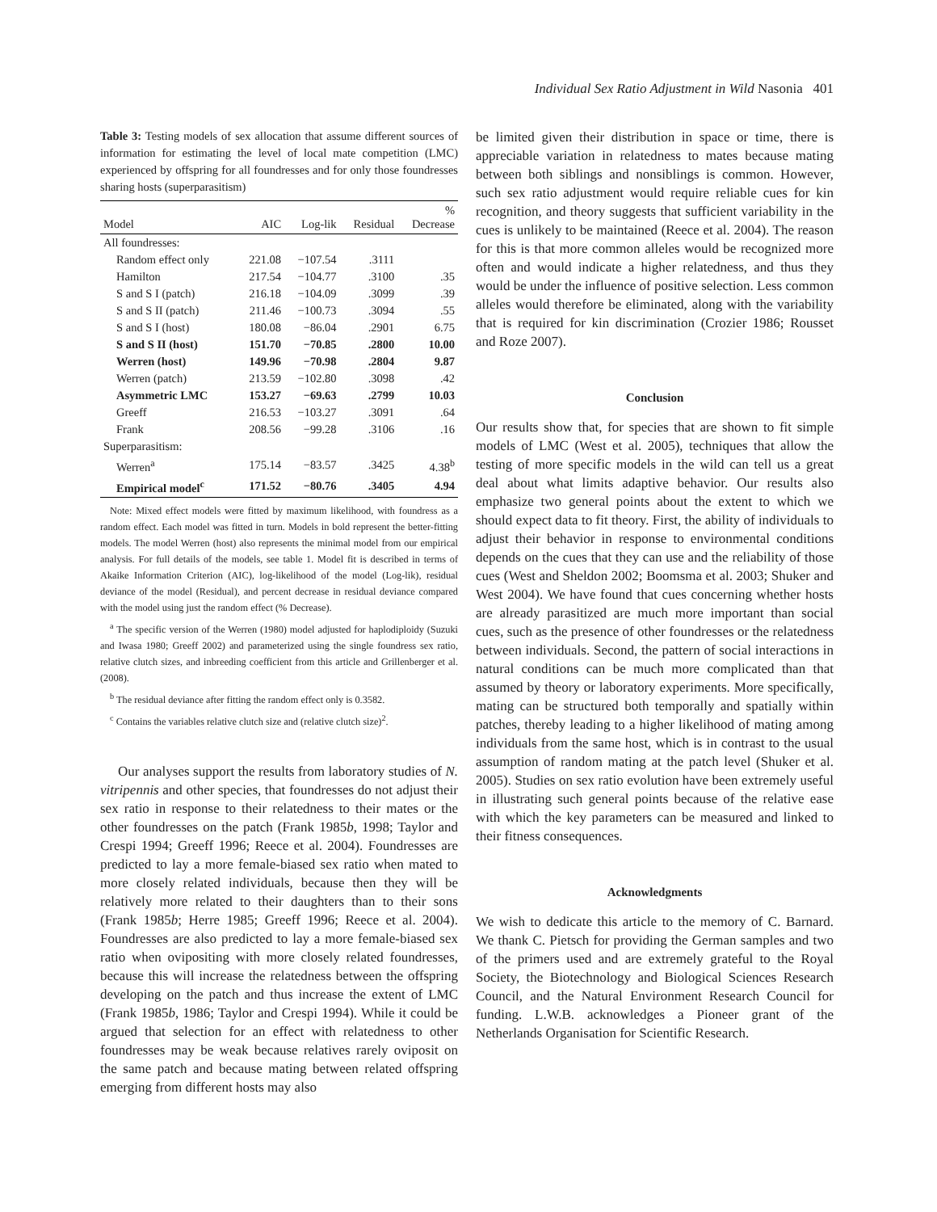Individual Sex Ratio Adjustment in Wild Nasonia 401
Table 3: Testing models of sex allocation that assume different sources of information for estimating the level of local mate competition (LMC) experienced by offspring for all foundresses and for only those foundresses sharing hosts (superparasitism)
| Model | AIC | Log-lik | Residual | % Decrease |
| --- | --- | --- | --- | --- |
| All foundresses: | | | | |
| Random effect only | 221.08 | −107.54 | .3111 | |
| Hamilton | 217.54 | −104.77 | .3100 | .35 |
| S and S I (patch) | 216.18 | −104.09 | .3099 | .39 |
| S and S II (patch) | 211.46 | −100.73 | .3094 | .55 |
| S and S I (host) | 180.08 | −86.04 | .2901 | 6.75 |
| S and S II (host) | 151.70 | −70.85 | .2800 | 10.00 |
| Werren (host) | 149.96 | −70.98 | .2804 | 9.87 |
| Werren (patch) | 213.59 | −102.80 | .3098 | .42 |
| Asymmetric LMC | 153.27 | −69.63 | .2799 | 10.03 |
| Greeff | 216.53 | −103.27 | .3091 | .64 |
| Frank | 208.56 | −99.28 | .3106 | .16 |
| Superparasitism: | | | | |
| Werren<sup>a</sup> | 175.14 | −83.57 | .3425 | 4.38<sup>b</sup> |
| Empirical model<sup>c</sup> | 171.52 | −80.76 | .3405 | 4.94 |
Note: Mixed effect models were fitted by maximum likelihood, with foundress as a random effect. Each model was fitted in turn. Models in bold represent the better-fitting models. The model Werren (host) also represents the minimal model from our empirical analysis. For full details of the models, see table 1. Model fit is described in terms of Akaike Information Criterion (AIC), log-likelihood of the model (Log-lik), residual deviance of the model (Residual), and percent decrease in residual deviance compared with the model using just the random effect (% Decrease).
<sup>a</sup> The specific version of the Werren (1980) model adjusted for haplodiploidy (Suzuki and Iwasa 1980; Greeff 2002) and parameterized using the single foundress sex ratio, relative clutch sizes, and inbreeding coefficient from this article and Grillenberger et al. (2008).
<sup>b</sup> The residual deviance after fitting the random effect only is 0.3582.
<sup>c</sup> Contains the variables relative clutch size and (relative clutch size)<sup>2</sup>.
Our analyses support the results from laboratory studies of N. vitripennis and other species, that foundresses do not adjust their sex ratio in response to their relatedness to their mates or the other foundresses on the patch (Frank 1985b, 1998; Taylor and Crespi 1994; Greeff 1996; Reece et al. 2004). Foundresses are predicted to lay a more female-biased sex ratio when mated to more closely related individuals, because then they will be relatively more related to their daughters than to their sons (Frank 1985b; Herre 1985; Greeff 1996; Reece et al. 2004). Foundresses are also predicted to lay a more female-biased sex ratio when ovipositing with more closely related foundresses, because this will increase the relatedness between the offspring developing on the patch and thus increase the extent of LMC (Frank 1985b, 1986; Taylor and Crespi 1994). While it could be argued that selection for an effect with relatedness to other foundresses may be weak because relatives rarely oviposit on the same patch and because mating between related offspring emerging from different hosts may also
be limited given their distribution in space or time, there is appreciable variation in relatedness to mates because mating between both siblings and nonsiblings is common. However, such sex ratio adjustment would require reliable cues for kin recognition, and theory suggests that sufficient variability in the cues is unlikely to be maintained (Reece et al. 2004). The reason for this is that more common alleles would be recognized more often and would indicate a higher relatedness, and thus they would be under the influence of positive selection. Less common alleles would therefore be eliminated, along with the variability that is required for kin discrimination (Crozier 1986; Rousset and Roze 2007).
Conclusion
Our results show that, for species that are shown to fit simple models of LMC (West et al. 2005), techniques that allow the testing of more specific models in the wild can tell us a great deal about what limits adaptive behavior. Our results also emphasize two general points about the extent to which we should expect data to fit theory. First, the ability of individuals to adjust their behavior in response to environmental conditions depends on the cues that they can use and the reliability of those cues (West and Sheldon 2002; Boomsma et al. 2003; Shuker and West 2004). We have found that cues concerning whether hosts are already parasitized are much more important than social cues, such as the presence of other foundresses or the relatedness between individuals. Second, the pattern of social interactions in natural conditions can be much more complicated than that assumed by theory or laboratory experiments. More specifically, mating can be structured both temporally and spatially within patches, thereby leading to a higher likelihood of mating among individuals from the same host, which is in contrast to the usual assumption of random mating at the patch level (Shuker et al. 2005). Studies on sex ratio evolution have been extremely useful in illustrating such general points because of the relative ease with which the key parameters can be measured and linked to their fitness consequences.
Acknowledgments
We wish to dedicate this article to the memory of C. Barnard. We thank C. Pietsch for providing the German samples and two of the primers used and are extremely grateful to the Royal Society, the Biotechnology and Biological Sciences Research Council, and the Natural Environment Research Council for funding. L.W.B. acknowledges a Pioneer grant of the Netherlands Organisation for Scientific Research.